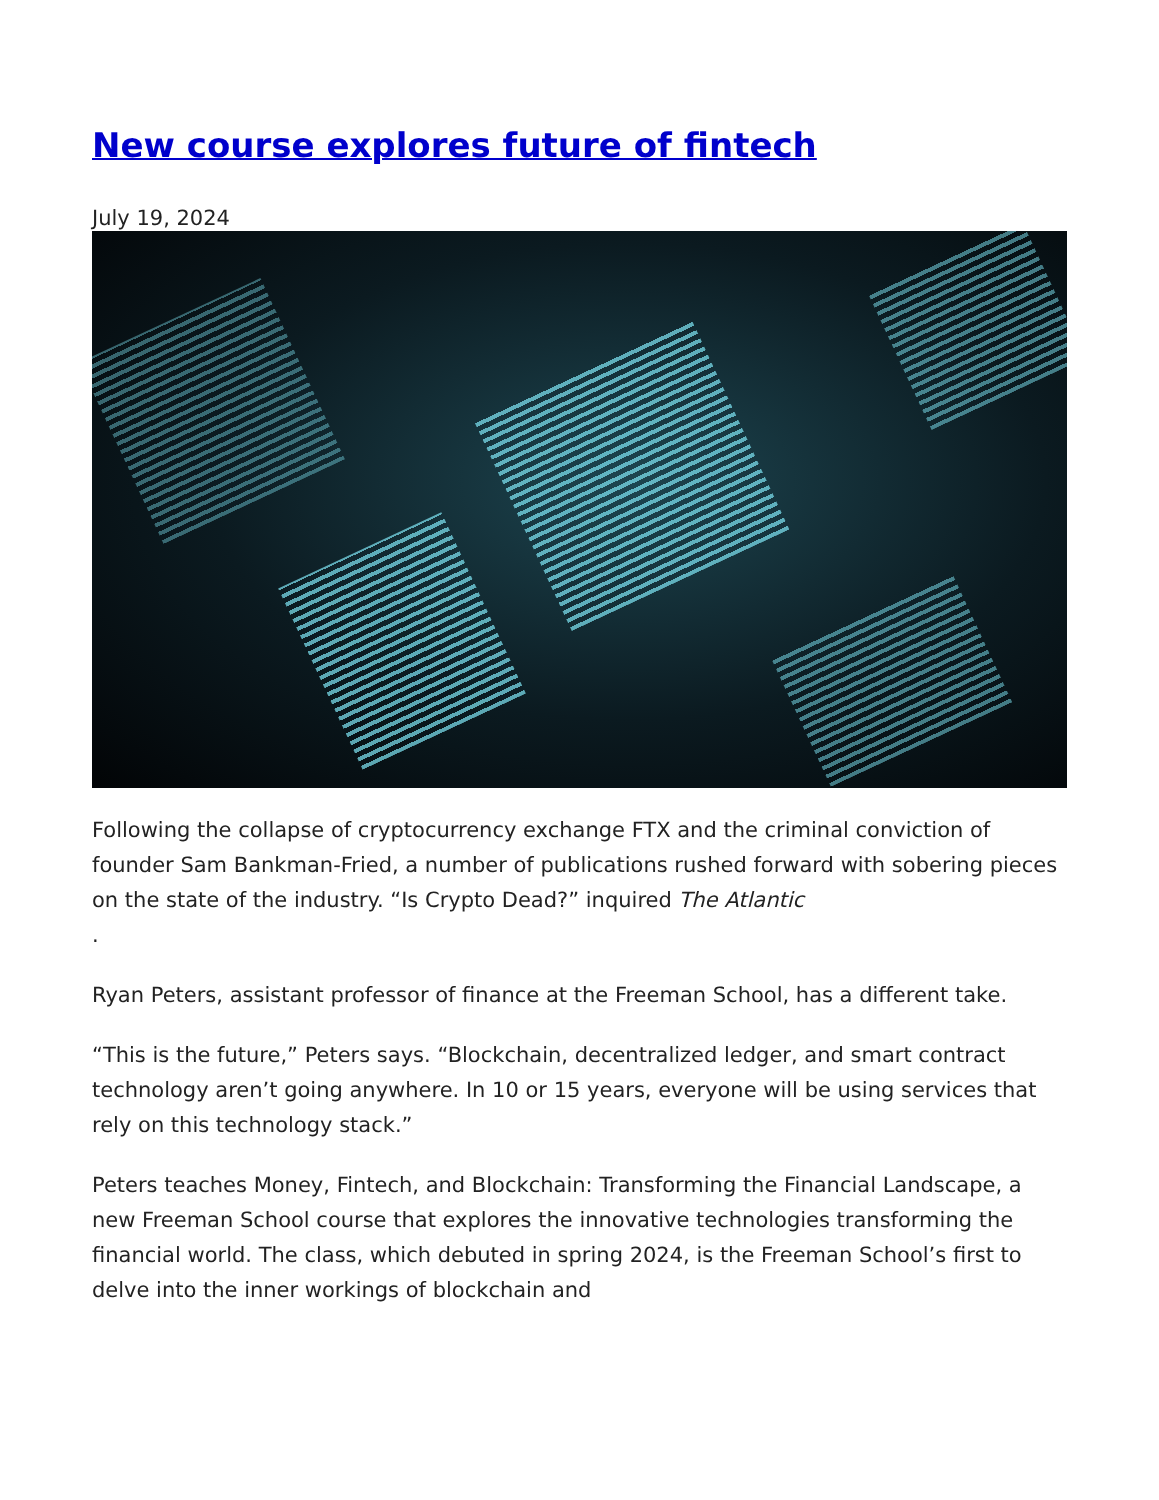New course explores future of fintech
July 19, 2024
Following the collapse of cryptocurrency exchange FTX and the criminal conviction of founder Sam Bankman-Fried, a number of publications rushed forward with sobering pieces on the state of the industry. “Is Crypto Dead?” inquired The Atlantic
.
Ryan Peters, assistant professor of finance at the Freeman School, has a different take.
“This is the future,” Peters says. “Blockchain, decentralized ledger, and smart contract technology aren’t going anywhere. In 10 or 15 years, everyone will be using services that rely on this technology stack.”
Peters teaches Money, Fintech, and Blockchain: Transforming the Financial Landscape, a new Freeman School course that explores the innovative technologies transforming the financial world. The class, which debuted in spring 2024, is the Freeman School’s first to delve into the inner workings of blockchain and